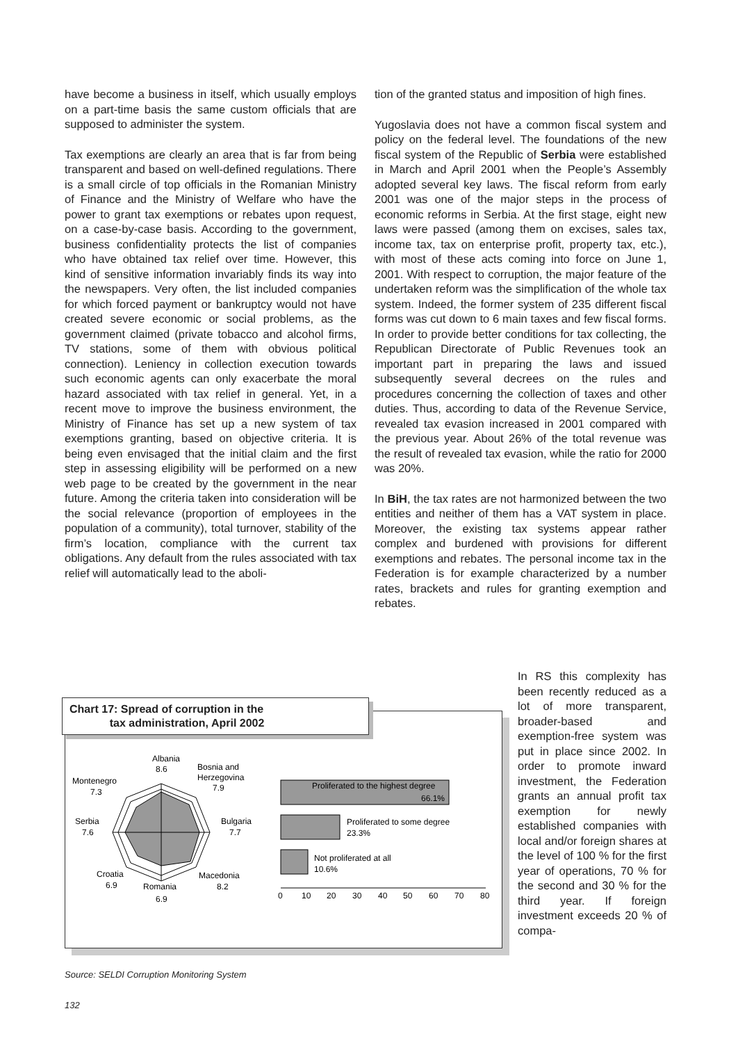have become a business in itself, which usually employs on a part-time basis the same custom officials that are supposed to administer the system.
Tax exemptions are clearly an area that is far from being transparent and based on well-defined regulations. There is a small circle of top officials in the Romanian Ministry of Finance and the Ministry of Welfare who have the power to grant tax exemptions or rebates upon request, on a case-by-case basis. According to the government, business confidentiality protects the list of companies who have obtained tax relief over time. However, this kind of sensitive information invariably finds its way into the newspapers. Very often, the list included companies for which forced payment or bankruptcy would not have created severe economic or social problems, as the government claimed (private tobacco and alcohol firms, TV stations, some of them with obvious political connection). Leniency in collection execution towards such economic agents can only exacerbate the moral hazard associated with tax relief in general. Yet, in a recent move to improve the business environment, the Ministry of Finance has set up a new system of tax exemptions granting, based on objective criteria. It is being even envisaged that the initial claim and the first step in assessing eligibility will be performed on a new web page to be created by the government in the near future. Among the criteria taken into consideration will be the social relevance (proportion of employees in the population of a community), total turnover, stability of the firm’s location, compliance with the current tax obligations. Any default from the rules associated with tax relief will automatically lead to the aboli-
tion of the granted status and imposition of high fines.
Yugoslavia does not have a common fiscal system and policy on the federal level. The foundations of the new fiscal system of the Republic of Serbia were established in March and April 2001 when the People’s Assembly adopted several key laws. The fiscal reform from early 2001 was one of the major steps in the process of economic reforms in Serbia. At the first stage, eight new laws were passed (among them on excises, sales tax, income tax, tax on enterprise profit, property tax, etc.), with most of these acts coming into force on June 1, 2001. With respect to corruption, the major feature of the undertaken reform was the simplification of the whole tax system. Indeed, the former system of 235 different fiscal forms was cut down to 6 main taxes and few fiscal forms. In order to provide better conditions for tax collecting, the Republican Directorate of Public Revenues took an important part in preparing the laws and issued subsequently several decrees on the rules and procedures concerning the collection of taxes and other duties. Thus, according to data of the Revenue Service, revealed tax evasion increased in 2001 compared with the previous year. About 26% of the total revenue was the result of revealed tax evasion, while the ratio for 2000 was 20%.
In BiH, the tax rates are not harmonized between the two entities and neither of them has a VAT system in place. Moreover, the existing tax systems appear rather complex and burdened with provisions for different exemptions and rebates. The personal income tax in the Federation is for example characterized by a number rates, brackets and rules for granting exemption and rebates.
Chart 17: Spread of corruption in the
tax administration, April 2002
Albania
8.6
Bosnia and
Herzegovina
7.9
Montenegro
7.3
Serbia
7.6
Bulgaria
7.7
Croatia
6.9
Romania
6.9
Macedonia
8.2
Proliferated to the highest degree
66.1%
Proliferated to some degree
23.3%
Not proliferated at all
10.6%
0
10
20
30
40
50
60
70
80
Source: SELDI Corruption Monitoring System
In RS this complexity has been recently reduced as a lot of more transparent, broader-based and exemption-free system was put in place since 2002. In order to promote inward investment, the Federation grants an annual profit tax exemption for newly established companies with local and/or foreign shares at the level of 100 % for the first year of operations, 70 % for the second and 30 % for the third year. If foreign investment exceeds 20 % of compa-
132